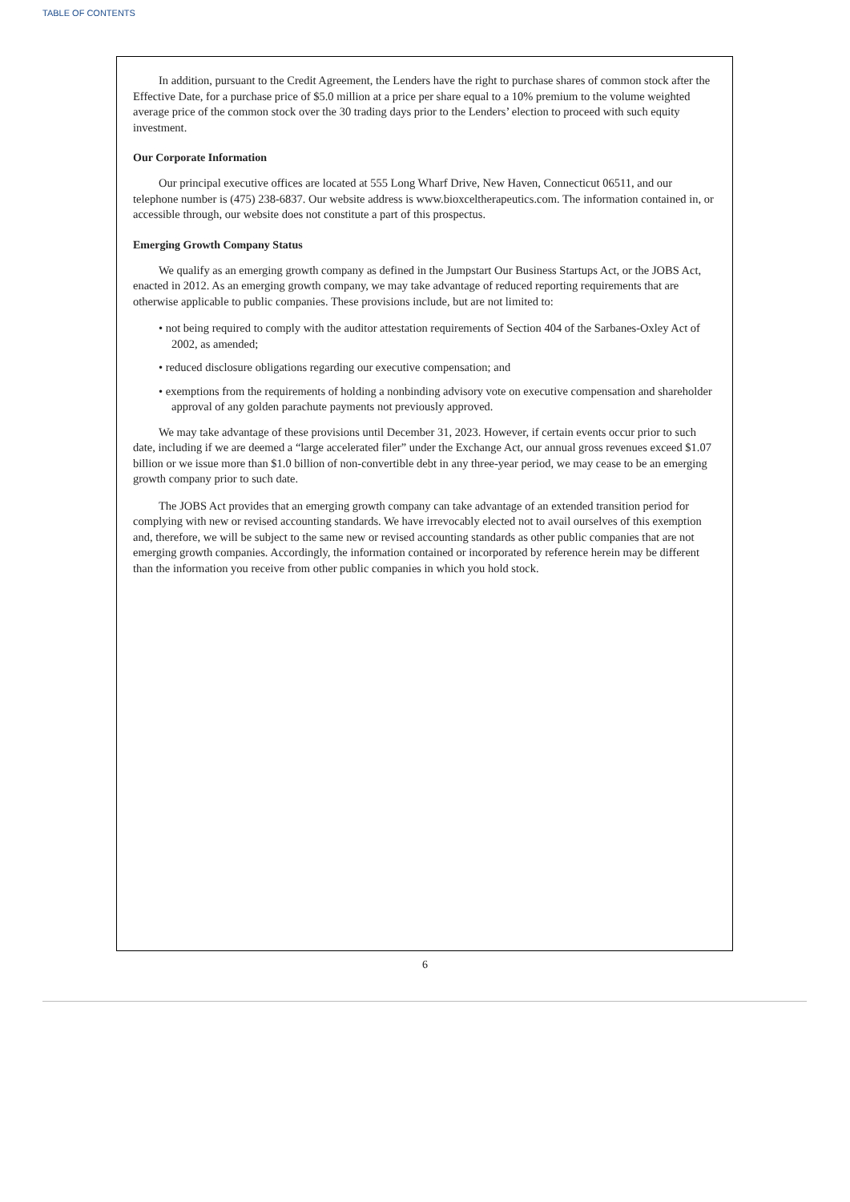TABLE OF CONTENTS
In addition, pursuant to the Credit Agreement, the Lenders have the right to purchase shares of common stock after the Effective Date, for a purchase price of $5.0 million at a price per share equal to a 10% premium to the volume weighted average price of the common stock over the 30 trading days prior to the Lenders’ election to proceed with such equity investment.
Our Corporate Information
Our principal executive offices are located at 555 Long Wharf Drive, New Haven, Connecticut 06511, and our telephone number is (475) 238-6837. Our website address is www.bioxceltherapeutics.com. The information contained in, or accessible through, our website does not constitute a part of this prospectus.
Emerging Growth Company Status
We qualify as an emerging growth company as defined in the Jumpstart Our Business Startups Act, or the JOBS Act, enacted in 2012. As an emerging growth company, we may take advantage of reduced reporting requirements that are otherwise applicable to public companies. These provisions include, but are not limited to:
• not being required to comply with the auditor attestation requirements of Section 404 of the Sarbanes-Oxley Act of 2002, as amended;
• reduced disclosure obligations regarding our executive compensation; and
• exemptions from the requirements of holding a nonbinding advisory vote on executive compensation and shareholder approval of any golden parachute payments not previously approved.
We may take advantage of these provisions until December 31, 2023. However, if certain events occur prior to such date, including if we are deemed a “large accelerated filer” under the Exchange Act, our annual gross revenues exceed $1.07 billion or we issue more than $1.0 billion of non-convertible debt in any three-year period, we may cease to be an emerging growth company prior to such date.
The JOBS Act provides that an emerging growth company can take advantage of an extended transition period for complying with new or revised accounting standards. We have irrevocably elected not to avail ourselves of this exemption and, therefore, we will be subject to the same new or revised accounting standards as other public companies that are not emerging growth companies. Accordingly, the information contained or incorporated by reference herein may be different than the information you receive from other public companies in which you hold stock.
6